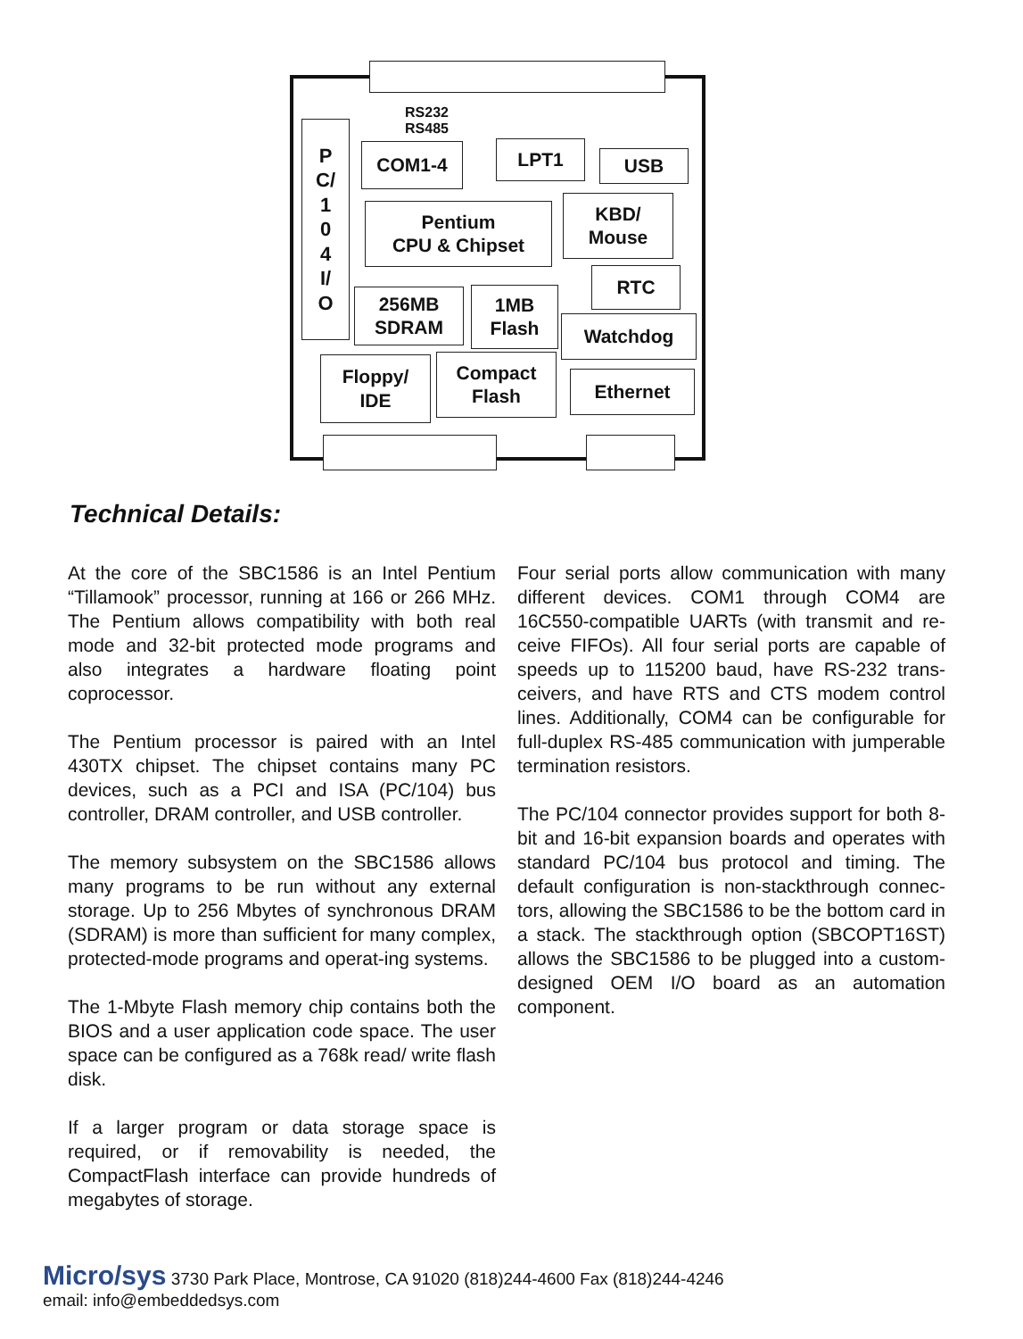P
C/
1
0
4
I/
O
RS232
RS485
COM1-4 LPT1 USB
Pentium
CPU & Chipset
KBD/
Mouse
RTC
256MB
SDRAM
1MB
Flash
Watchdog
Floppy/
IDE
Compact
Flash
Ethernet
Technical Details:
At the core of the SBC1586 is an Intel Pentium “Tillamook” processor, running at 166 or 266 MHz. The Pentium allows compatibility with both real mode and 32-bit protected mode programs and also integrates a hardware floating point coprocessor.
The Pentium processor is paired with an Intel 430TX chipset. The chipset contains many PC devices, such as a PCI and ISA (PC/104) bus controller, DRAM controller, and USB controller.
The memory subsystem on the SBC1586 allows many programs to be run without any external storage. Up to 256 Mbytes of synchronous DRAM (SDRAM) is more than sufficient for many complex, protected-mode programs and operat-ing systems.
The 1-Mbyte Flash memory chip contains both the BIOS and a user application code space. The user space can be configured as a 768k read/ write flash disk.
If a larger program or data storage space is required, or if removability is needed, the CompactFlash interface can provide hundreds of megabytes of storage.
Four serial ports allow communication with many different devices. COM1 through COM4 are 16C550-compatible UARTs (with transmit and re-ceive FIFOs). All four serial ports are capable of speeds up to 115200 baud, have RS-232 trans-ceivers, and have RTS and CTS modem control lines. Additionally, COM4 can be configurable for full-duplex RS-485 communication with jumperable termination resistors.
The PC/104 connector provides support for both 8-bit and 16-bit expansion boards and operates with standard PC/104 bus protocol and timing. The default configuration is non-stackthrough connec-tors, allowing the SBC1586 to be the bottom card in a stack. The stackthrough option (SBCOPT16ST) allows the SBC1586 to be plugged into a custom-designed OEM I/O board as an automation component.
Micro/sys 3730 Park Place, Montrose, CA 91020 (818)244-4600 Fax (818)244-4246
email: info@embeddedsys.com